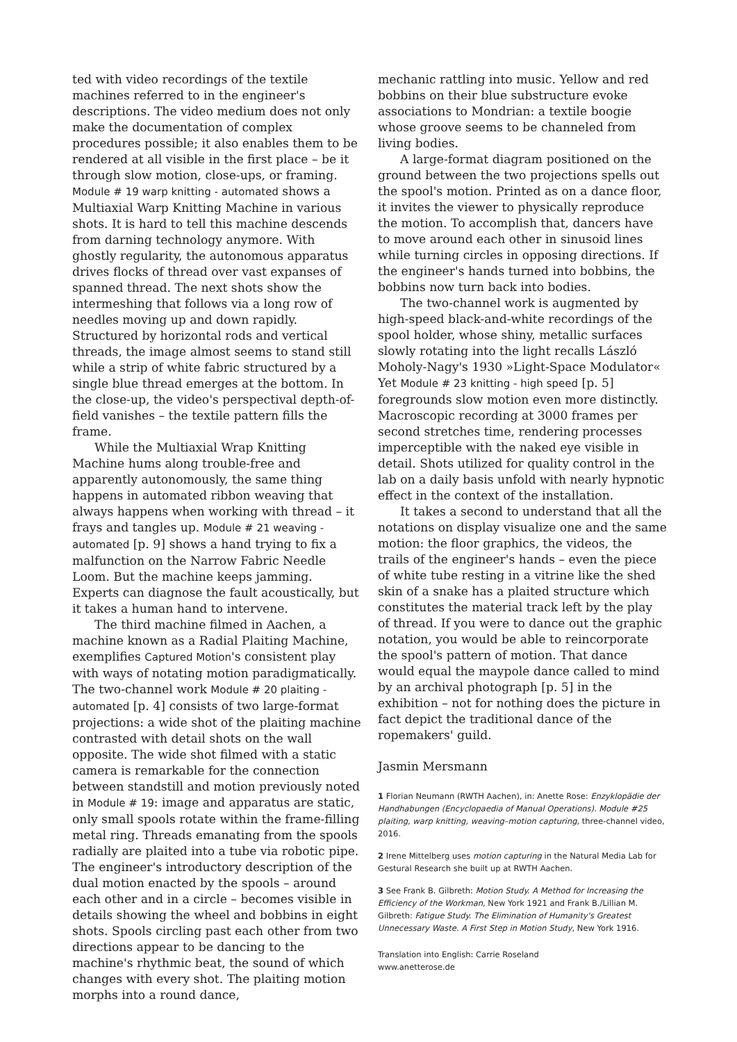ted with video recordings of the textile machines referred to in the engineer's descriptions. The video medium does not only make the documentation of complex procedures possible; it also enables them to be rendered at all visible in the first place – be it through slow motion, close-ups, or framing. Module # 19 warp knitting - automated shows a Multiaxial Warp Knitting Machine in various shots. It is hard to tell this machine descends from darning technology anymore. With ghostly regularity, the autonomous apparatus drives flocks of thread over vast expanses of spanned thread. The next shots show the intermeshing that follows via a long row of needles moving up and down rapidly. Structured by horizontal rods and vertical threads, the image almost seems to stand still while a strip of white fabric structured by a single blue thread emerges at the bottom. In the close-up, the video's perspectival depth-of-field vanishes – the textile pattern fills the frame.
While the Multiaxial Wrap Knitting Machine hums along trouble-free and apparently autonomously, the same thing happens in automated ribbon weaving that always happens when working with thread – it frays and tangles up. Module # 21 weaving - automated [p. 9] shows a hand trying to fix a malfunction on the Narrow Fabric Needle Loom. But the machine keeps jamming. Experts can diagnose the fault acoustically, but it takes a human hand to intervene.
The third machine filmed in Aachen, a machine known as a Radial Plaiting Machine, exemplifies Captured Motion's consistent play with ways of notating motion paradigmatically. The two-channel work Module # 20 plaiting - automated [p. 4] consists of two large-format projections: a wide shot of the plaiting machine contrasted with detail shots on the wall opposite. The wide shot filmed with a static camera is remarkable for the connection between standstill and motion previously noted in Module # 19: image and apparatus are static, only small spools rotate within the frame-filling metal ring. Threads emanating from the spools radially are plaited into a tube via robotic pipe. The engineer's introductory description of the dual motion enacted by the spools – around each other and in a circle – becomes visible in details showing the wheel and bobbins in eight shots. Spools circling past each other from two directions appear to be dancing to the machine's rhythmic beat, the sound of which changes with every shot. The plaiting motion morphs into a round dance,
mechanic rattling into music. Yellow and red bobbins on their blue substructure evoke associations to Mondrian: a textile boogie whose groove seems to be channeled from living bodies.
A large-format diagram positioned on the ground between the two projections spells out the spool's motion. Printed as on a dance floor, it invites the viewer to physically reproduce the motion. To accomplish that, dancers have to move around each other in sinusoid lines while turning circles in opposing directions. If the engineer's hands turned into bobbins, the bobbins now turn back into bodies.
The two-channel work is augmented by high-speed black-and-white recordings of the spool holder, whose shiny, metallic surfaces slowly rotating into the light recalls László Moholy-Nagy's 1930 »Light-Space Modulator« Yet Module # 23 knitting - high speed [p. 5] foregrounds slow motion even more distinctly. Macroscopic recording at 3000 frames per second stretches time, rendering processes imperceptible with the naked eye visible in detail. Shots utilized for quality control in the lab on a daily basis unfold with nearly hypnotic effect in the context of the installation.
It takes a second to understand that all the notations on display visualize one and the same motion: the floor graphics, the videos, the trails of the engineer's hands – even the piece of white tube resting in a vitrine like the shed skin of a snake has a plaited structure which constitutes the material track left by the play of thread. If you were to dance out the graphic notation, you would be able to reincorporate the spool's pattern of motion. That dance would equal the maypole dance called to mind by an archival photograph [p. 5] in the exhibition – not for nothing does the picture in fact depict the traditional dance of the ropemakers' guild.
Jasmin Mersmann
1 Florian Neumann (RWTH Aachen), in: Anette Rose: Enzyklopädie der Handhabungen (Encyclopaedia of Manual Operations). Module #25 plaiting, warp knitting, weaving–motion capturing, three-channel video, 2016.
2 Irene Mittelberg uses motion capturing in the Natural Media Lab for Gestural Research she built up at RWTH Aachen.
3 See Frank B. Gilbreth: Motion Study. A Method for Increasing the Efficiency of the Workman, New York 1921 and Frank B./Lillian M. Gilbreth: Fatigue Study. The Elimination of Humanity's Greatest Unnecessary Waste. A First Step in Motion Study, New York 1916.
Translation into English: Carrie Roseland
www.anetterose.de